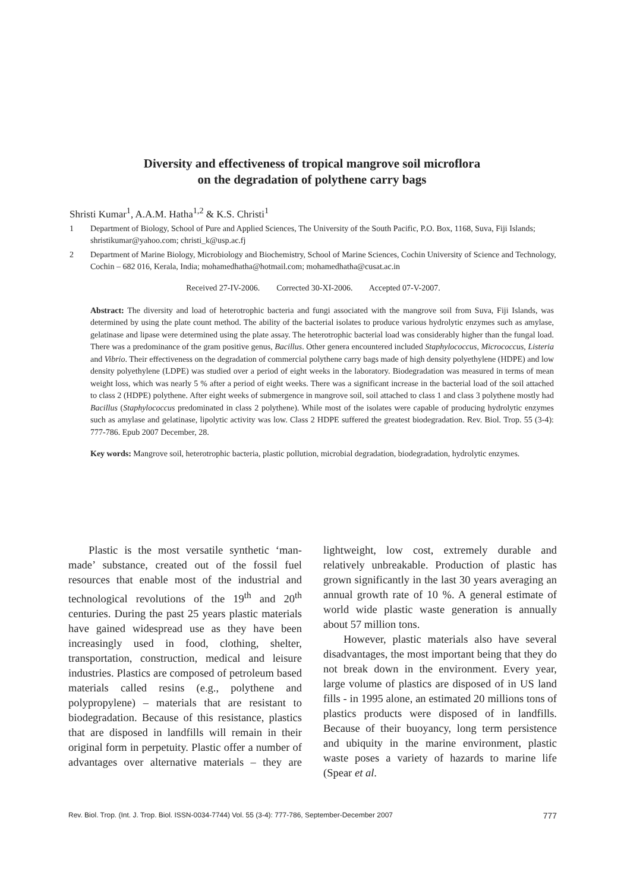Diversity and effectiveness of tropical mangrove soil microflora
on the degradation of polythene carry bags
Shristi Kumar<sup>1</sup>, A.A.M. Hatha<sup>1,2</sup> & K.S. Christi<sup>1</sup>
1 Department of Biology, School of Pure and Applied Sciences, The University of the South Pacific, P.O. Box, 1168, Suva, Fiji Islands; shristikumar@yahoo.com; christi_k@usp.ac.fj
2 Department of Marine Biology, Microbiology and Biochemistry, School of Marine Sciences, Cochin University of Science and Technology, Cochin – 682 016, Kerala, India; mohamedhatha@hotmail.com; mohamedhatha@cusat.ac.in
Received 27-IV-2006. Corrected 30-XI-2006. Accepted 07-V-2007.
Abstract: The diversity and load of heterotrophic bacteria and fungi associated with the mangrove soil from Suva, Fiji Islands, was determined by using the plate count method. The ability of the bacterial isolates to produce various hydrolytic enzymes such as amylase, gelatinase and lipase were determined using the plate assay. The heterotrophic bacterial load was considerably higher than the fungal load. There was a predominance of the gram positive genus, Bacillus. Other genera encountered included Staphylococcus, Micrococcus, Listeria and Vibrio. Their effectiveness on the degradation of commercial polythene carry bags made of high density polyethylene (HDPE) and low density polyethylene (LDPE) was studied over a period of eight weeks in the laboratory. Biodegradation was measured in terms of mean weight loss, which was nearly 5 % after a period of eight weeks. There was a significant increase in the bacterial load of the soil attached to class 2 (HDPE) polythene. After eight weeks of submergence in mangrove soil, soil attached to class 1 and class 3 polythene mostly had Bacillus (Staphylococcus predominated in class 2 polythene). While most of the isolates were capable of producing hydrolytic enzymes such as amylase and gelatinase, lipolytic activity was low. Class 2 HDPE suffered the greatest biodegradation. Rev. Biol. Trop. 55 (3-4): 777-786. Epub 2007 December, 28.
Key words: Mangrove soil, heterotrophic bacteria, plastic pollution, microbial degradation, biodegradation, hydrolytic enzymes.
Plastic is the most versatile synthetic ‘man-made’ substance, created out of the fossil fuel resources that enable most of the industrial and technological revolutions of the 19<sup>th</sup> and 20<sup>th</sup> centuries. During the past 25 years plastic materials have gained widespread use as they have been increasingly used in food, clothing, shelter, transportation, construction, medical and leisure industries. Plastics are composed of petroleum based materials called resins (e.g., polythene and polypropylene) – materials that are resistant to biodegradation. Because of this resistance, plastics that are disposed in landfills will remain in their original form in perpetuity. Plastic offer a number of advantages over alternative materials – they are lightweight, low cost, extremely durable and relatively unbreakable. Production of plastic has grown significantly in the last 30 years averaging an annual growth rate of 10 %. A general estimate of world wide plastic waste generation is annually about 57 million tons.
However, plastic materials also have several disadvantages, the most important being that they do not break down in the environment. Every year, large volume of plastics are disposed of in US land fills - in 1995 alone, an estimated 20 millions tons of plastics products were disposed of in landfills. Because of their buoyancy, long term persistence and ubiquity in the marine environment, plastic waste poses a variety of hazards to marine life (Spear et al.
Rev. Biol. Trop. (Int. J. Trop. Biol. ISSN-0034-7744) Vol. 55 (3-4): 777-786, September-December 2007 777